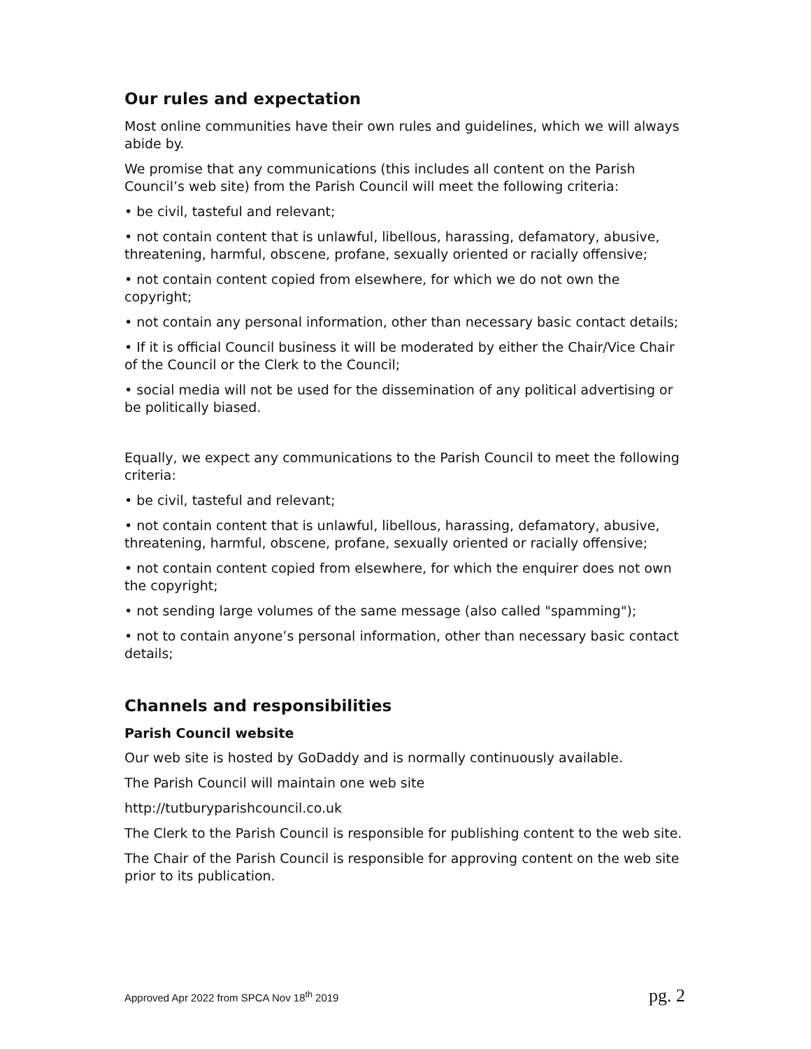Our rules and expectation
Most online communities have their own rules and guidelines, which we will always abide by.
We promise that any communications (this includes all content on the Parish Council’s web site) from the Parish Council will meet the following criteria:
• be civil, tasteful and relevant;
• not contain content that is unlawful, libellous, harassing, defamatory, abusive, threatening, harmful, obscene, profane, sexually oriented or racially offensive;
• not contain content copied from elsewhere, for which we do not own the copyright;
• not contain any personal information, other than necessary basic contact details;
• If it is official Council business it will be moderated by either the Chair/Vice Chair of the Council or the Clerk to the Council;
• social media will not be used for the dissemination of any political advertising or be politically biased.
Equally, we expect any communications to the Parish Council to meet the following criteria:
• be civil, tasteful and relevant;
• not contain content that is unlawful, libellous, harassing, defamatory, abusive, threatening, harmful, obscene, profane, sexually oriented or racially offensive;
• not contain content copied from elsewhere, for which the enquirer does not own the copyright;
• not sending large volumes of the same message (also called "spamming");
• not to contain anyone’s personal information, other than necessary basic contact details;
Channels and responsibilities
Parish Council website
Our web site is hosted by GoDaddy and is normally continuously available.
The Parish Council will maintain one web site
http://tutburyparishcouncil.co.uk
The Clerk to the Parish Council is responsible for publishing content to the web site.
The Chair of the Parish Council is responsible for approving content on the web site prior to its publication.
Approved Apr 2022 from SPCA Nov 18<sup>th</sup> 2019 pg. 2